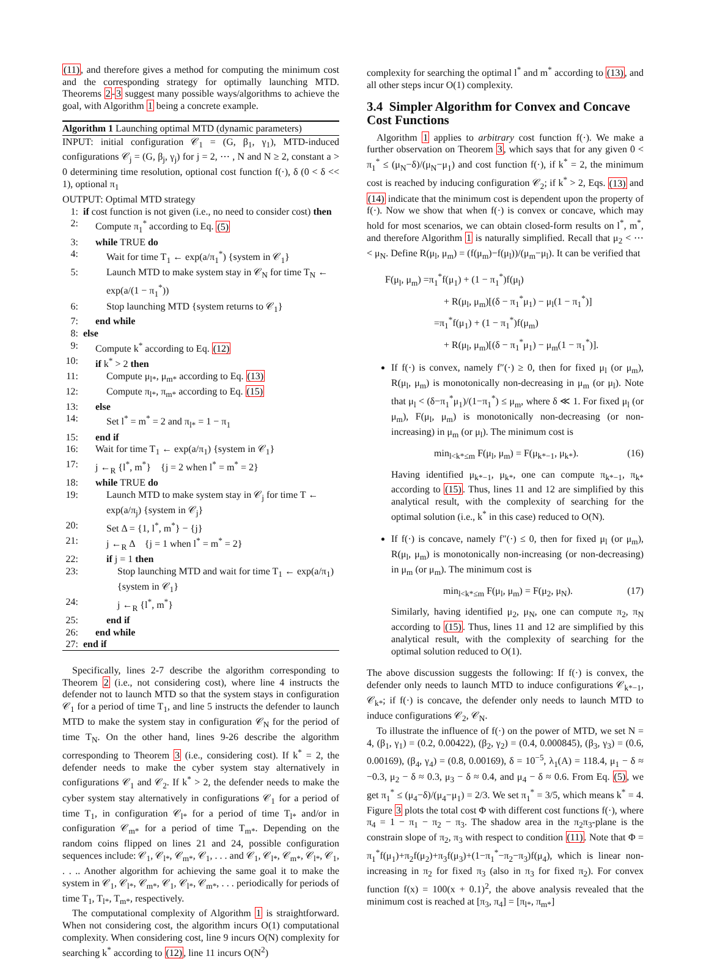(11), and therefore gives a method for computing the minimum cost and the corresponding strategy for optimally launching MTD. Theorems 2-3 suggest many possible ways/algorithms to achieve the goal, with Algorithm 1 being a concrete example.
Algorithm 1 Launching optimal MTD (dynamic parameters)
INPUT: initial configuration 𝒞<sub>1</sub> = (G, β<sub>1</sub>, γ<sub>1</sub>), MTD-induced configurations 𝒞<sub>j</sub> = (G, β<sub>j</sub>, γ<sub>j</sub>) for j = 2, ⋯ , N and N ≥ 2, constant a > 0 determining time resolution, optional cost function f(·), δ (0 < δ << 1), optional π<sub>1</sub>
OUTPUT: Optimal MTD strategy
1: if cost function is not given (i.e., no need to consider cost) then
2: Compute π<sub>1</sub><sup>*</sup> according to Eq. (5)
3: while TRUE do
4: Wait for time T<sub>1</sub> ← exp(a/π<sub>1</sub><sup>*</sup>) {system in 𝒞<sub>1</sub>}
5: Launch MTD to make system stay in 𝒞<sub>N</sub> for time T<sub>N</sub> ← exp(a/(1 − π<sub>1</sub><sup>*</sup>))
6: Stop launching MTD {system returns to 𝒞<sub>1</sub>}
7: end while
8: else
9: Compute k<sup>*</sup> according to Eq. (12)
10: if k<sup>*</sup> > 2 then
11: Compute μ<sub>l*</sub>, μ<sub>m*</sub> according to Eq. (13)
12: Compute π<sub>l*</sub>, π<sub>m*</sub> according to Eq. (15)
13: else
14: Set l<sup>*</sup> = m<sup>*</sup> = 2 and π<sub>l*</sub> = 1 − π<sub>1</sub>
15: end if
16: Wait for time T<sub>1</sub> ← exp(a/π<sub>1</sub>) {system in 𝒞<sub>1</sub>}
17: j ←<sub>R</sub> {l<sup>*</sup>, m<sup>*</sup>} {j = 2 when l<sup>*</sup> = m<sup>*</sup> = 2}
18: while TRUE do
19: Launch MTD to make system stay in 𝒞<sub>j</sub> for time T ← exp(a/π<sub>j</sub>) {system in 𝒞<sub>j</sub>}
20: Set Δ = {1, l<sup>*</sup>, m<sup>*</sup>} − {j}
21: j ←<sub>R</sub> Δ {j = 1 when l<sup>*</sup> = m<sup>*</sup> = 2}
22: if j = 1 then
23: Stop launching MTD and wait for time T<sub>1</sub> ← exp(a/π<sub>1</sub>) {system in 𝒞<sub>1</sub>}
24: j ←<sub>R</sub> {l<sup>*</sup>, m<sup>*</sup>}
25: end if
26: end while
27: end if
Specifically, lines 2-7 describe the algorithm corresponding to Theorem 2 (i.e., not considering cost), where line 4 instructs the defender not to launch MTD so that the system stays in configuration 𝒞<sub>1</sub> for a period of time T<sub>1</sub>, and line 5 instructs the defender to launch MTD to make the system stay in configuration 𝒞<sub>N</sub> for the period of time T<sub>N</sub>. On the other hand, lines 9-26 describe the algorithm corresponding to Theorem 3 (i.e., considering cost). If k<sup>*</sup> = 2, the defender needs to make the cyber system stay alternatively in configurations 𝒞<sub>1</sub> and 𝒞<sub>2</sub>. If k<sup>*</sup> > 2, the defender needs to make the cyber system stay alternatively in configurations 𝒞<sub>1</sub> for a period of time T<sub>1</sub>, in configuration 𝒞<sub>l*</sub> for a period of time T<sub>l*</sub> and/or in configuration 𝒞<sub>m*</sub> for a period of time T<sub>m*</sub>. Depending on the random coins flipped on lines 21 and 24, possible configuration sequences include: 𝒞<sub>1</sub>, 𝒞<sub>l*</sub>, 𝒞<sub>m*</sub>, 𝒞<sub>1</sub>, . . . and 𝒞<sub>1</sub>, 𝒞<sub>l*</sub>, 𝒞<sub>m*</sub>, 𝒞<sub>l*</sub>, 𝒞<sub>1</sub>, . . .. Another algorithm for achieving the same goal it to make the system in 𝒞<sub>1</sub>, 𝒞<sub>l*</sub>, 𝒞<sub>m*</sub>, 𝒞<sub>1</sub>, 𝒞<sub>l*</sub>, 𝒞<sub>m*</sub>, . . . periodically for periods of time T<sub>1</sub>, T<sub>l*</sub>, T<sub>m*</sub>, respectively.
The computational complexity of Algorithm 1 is straightforward. When not considering cost, the algorithm incurs O(1) computational complexity. When considering cost, line 9 incurs O(N) complexity for searching k<sup>*</sup> according to (12), line 11 incurs O(N<sup>2</sup>)
complexity for searching the optimal l<sup>*</sup> and m<sup>*</sup> according to (13), and all other steps incur O(1) complexity.
3.4 Simpler Algorithm for Convex and Concave Cost Functions
Algorithm 1 applies to arbitrary cost function f(·). We make a further observation on Theorem 3, which says that for any given 0 < π<sub>1</sub><sup>*</sup> ≤ (μ<sub>N</sub>−δ)/(μ<sub>N</sub>−μ<sub>1</sub>) and cost function f(·), if k<sup>*</sup> = 2, the minimum cost is reached by inducing configuration 𝒞<sub>2</sub>; if k<sup>*</sup> > 2, Eqs. (13) and (14) indicate that the minimum cost is dependent upon the property of f(·). Now we show that when f(·) is convex or concave, which may hold for most scenarios, we can obtain closed-form results on l<sup>*</sup>, m<sup>*</sup>, and therefore Algorithm 1 is naturally simplified. Recall that μ<sub>2</sub> < ⋯ < μ<sub>N</sub>. Define R(μ<sub>l</sub>, μ<sub>m</sub>) = (f(μ<sub>m</sub>)−f(μ<sub>l</sub>))/(μ<sub>m</sub>−μ<sub>l</sub>). It can be verified that
F(μ<sub>l</sub>, μ<sub>m</sub>) =π<sub>1</sub><sup>*</sup>f(μ<sub>1</sub>) + (1 − π<sub>1</sub><sup>*</sup>)f(μ<sub>l</sub>)
+ R(μ<sub>l</sub>, μ<sub>m</sub>)[(δ − π<sub>1</sub><sup>*</sup>μ<sub>1</sub>) − μ<sub>l</sub>(1 − π<sub>1</sub><sup>*</sup>)]
=π<sub>1</sub><sup>*</sup>f(μ<sub>1</sub>) + (1 − π<sub>1</sub><sup>*</sup>)f(μ<sub>m</sub>)
+ R(μ<sub>l</sub>, μ<sub>m</sub>)[(δ − π<sub>1</sub><sup>*</sup>μ<sub>1</sub>) − μ<sub>m</sub>(1 − π<sub>1</sub><sup>*</sup>)].
If f(·) is convex, namely f″(·) ≥ 0, then for fixed μ<sub>l</sub> (or μ<sub>m</sub>), R(μ<sub>l</sub>, μ<sub>m</sub>) is monotonically non-decreasing in μ<sub>m</sub> (or μ<sub>l</sub>). Note that μ<sub>l</sub> < (δ−π<sub>1</sub><sup>*</sup>μ<sub>1</sub>)/(1−π<sub>1</sub><sup>*</sup>) ≤ μ<sub>m</sub>, where δ ≪ 1. For fixed μ<sub>l</sub> (or μ<sub>m</sub>), F(μ<sub>l</sub>, μ<sub>m</sub>) is monotonically non-decreasing (or non-increasing) in μ<sub>m</sub> (or μ<sub>l</sub>). The minimum cost is
min<sub>l<k*≤m</sub> F(μ<sub>l</sub>, μ<sub>m</sub>) = F(μ<sub>k*−1</sub>, μ<sub>k*</sub>). (16)
Having identified μ<sub>k*−1</sub>, μ<sub>k*</sub>, one can compute π<sub>k*−1</sub>, π<sub>k*</sub> according to (15). Thus, lines 11 and 12 are simplified by this analytical result, with the complexity of searching for the optimal solution (i.e., k<sup>*</sup> in this case) reduced to O(N).
If f(·) is concave, namely f″(·) ≤ 0, then for fixed μ<sub>l</sub> (or μ<sub>m</sub>), R(μ<sub>l</sub>, μ<sub>m</sub>) is monotonically non-increasing (or non-decreasing) in μ<sub>m</sub> (or μ<sub>m</sub>). The minimum cost is
min<sub>l<k*≤m</sub> F(μ<sub>l</sub>, μ<sub>m</sub>) = F(μ<sub>2</sub>, μ<sub>N</sub>). (17)
Similarly, having identified μ<sub>2</sub>, μ<sub>N</sub>, one can compute π<sub>2</sub>, π<sub>N</sub> according to (15). Thus, lines 11 and 12 are simplified by this analytical result, with the complexity of searching for the optimal solution reduced to O(1).
The above discussion suggests the following: If f(·) is convex, the defender only needs to launch MTD to induce configurations 𝒞<sub>k*−1</sub>, 𝒞<sub>k*</sub>; if f(·) is concave, the defender only needs to launch MTD to induce configurations 𝒞<sub>2</sub>, 𝒞<sub>N</sub>.
To illustrate the influence of f(·) on the power of MTD, we set N = 4, (β<sub>1</sub>, γ<sub>1</sub>) = (0.2, 0.00422), (β<sub>2</sub>, γ<sub>2</sub>) = (0.4, 0.000845), (β<sub>3</sub>, γ<sub>3</sub>) = (0.6, 0.00169), (β<sub>4</sub>, γ<sub>4</sub>) = (0.8, 0.00169), δ = 10<sup>−5</sup>, λ<sub>1</sub>(A) = 118.4, μ<sub>1</sub> − δ ≈ −0.3, μ<sub>2</sub> − δ ≈ 0.3, μ<sub>3</sub> − δ ≈ 0.4, and μ<sub>4</sub> − δ ≈ 0.6. From Eq. (5), we get π<sub>1</sub><sup>*</sup> ≤ (μ<sub>4</sub>−δ)/(μ<sub>4</sub>−μ<sub>1</sub>) = 2/3. We set π<sub>1</sub><sup>*</sup> = 3/5, which means k<sup>*</sup> = 4. Figure 3 plots the total cost Φ with different cost functions f(·), where π<sub>4</sub> = 1 − π<sub>1</sub> − π<sub>2</sub> − π<sub>3</sub>. The shadow area in the π<sub>2</sub>π<sub>3</sub>-plane is the constrain slope of π<sub>2</sub>, π<sub>3</sub> with respect to condition (11). Note that Φ = π<sub>1</sub><sup>*</sup>f(μ<sub>1</sub>)+π<sub>2</sub>f(μ<sub>2</sub>)+π<sub>3</sub>f(μ<sub>3</sub>)+(1−π<sub>1</sub><sup>*</sup>−π<sub>2</sub>−π<sub>3</sub>)f(μ<sub>4</sub>), which is linear non-increasing in π<sub>2</sub> for fixed π<sub>3</sub> (also in π<sub>3</sub> for fixed π<sub>2</sub>). For convex function f(x) = 100(x + 0.1)<sup>2</sup>, the above analysis revealed that the minimum cost is reached at [π<sub>3</sub>, π<sub>4</sub>] = [π<sub>l*</sub>, π<sub>m*</sub>]